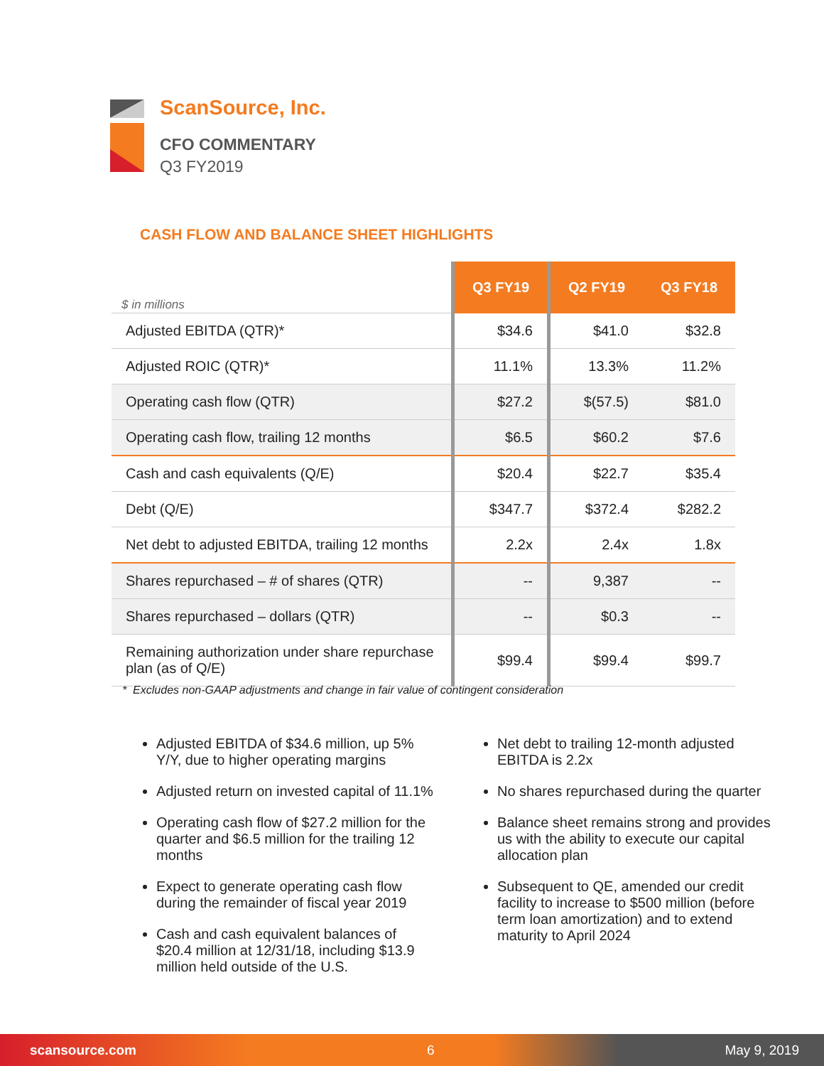ScanSource, Inc.
CFO COMMENTARY
Q3 FY2019
CASH FLOW AND BALANCE SHEET HIGHLIGHTS
| $ in millions | Q3 FY19 | Q2 FY19 | Q3 FY18 |
| --- | --- | --- | --- |
| Adjusted EBITDA (QTR)* | $34.6 | $41.0 | $32.8 |
| Adjusted ROIC (QTR)* | 11.1% | 13.3% | 11.2% |
| Operating cash flow (QTR) | $27.2 | $(57.5) | $81.0 |
| Operating cash flow, trailing 12 months | $6.5 | $60.2 | $7.6 |
| Cash and cash equivalents (Q/E) | $20.4 | $22.7 | $35.4 |
| Debt (Q/E) | $347.7 | $372.4 | $282.2 |
| Net debt to adjusted EBITDA, trailing 12 months | 2.2x | 2.4x | 1.8x |
| Shares repurchased – # of shares (QTR) | -- | 9,387 | -- |
| Shares repurchased – dollars (QTR) | -- | $0.3 | -- |
| Remaining authorization under share repurchase plan (as of Q/E) | $99.4 | $99.4 | $99.7 |
* Excludes non-GAAP adjustments and change in fair value of contingent consideration
Adjusted EBITDA of $34.6 million, up 5% Y/Y, due to higher operating margins
Adjusted return on invested capital of 11.1%
Operating cash flow of $27.2 million for the quarter and $6.5 million for the trailing 12 months
Expect to generate operating cash flow during the remainder of fiscal year 2019
Cash and cash equivalent balances of $20.4 million at 12/31/18, including $13.9 million held outside of the U.S.
Net debt to trailing 12-month adjusted EBITDA is 2.2x
No shares repurchased during the quarter
Balance sheet remains strong and provides us with the ability to execute our capital allocation plan
Subsequent to QE, amended our credit facility to increase to $500 million (before term loan amortization) and to extend maturity to April 2024
scansource.com 6 May 9, 2019